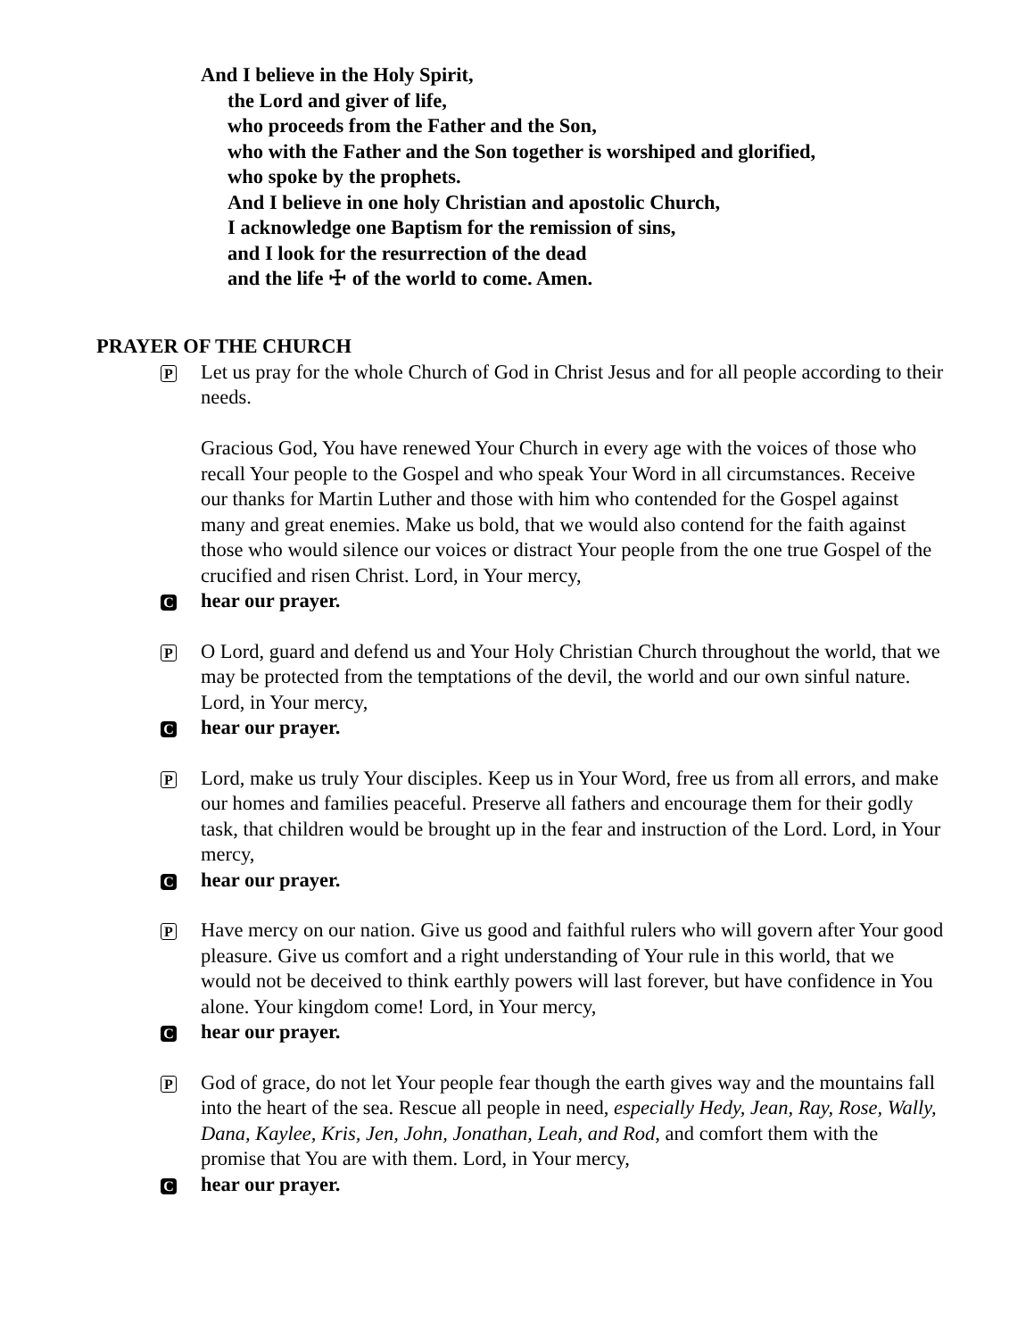And I believe in the Holy Spirit,
the Lord and giver of life,
who proceeds from the Father and the Son,
who with the Father and the Son together is worshiped and glorified,
who spoke by the prophets.
And I believe in one holy Christian and apostolic Church,
I acknowledge one Baptism for the remission of sins,
and I look for the resurrection of the dead
and the life ☩ of the world to come. Amen.
PRAYER OF THE CHURCH
P
Let us pray for the whole Church of God in Christ Jesus and for all people according to their needs.
Gracious God, You have renewed Your Church in every age with the voices of those who recall Your people to the Gospel and who speak Your Word in all circumstances. Receive our thanks for Martin Luther and those with him who contended for the Gospel against many and great enemies. Make us bold, that we would also contend for the faith against those who would silence our voices or distract Your people from the one true Gospel of the crucified and risen Christ. Lord, in Your mercy,
C
hear our prayer.
P
O Lord, guard and defend us and Your Holy Christian Church throughout the world, that we may be protected from the temptations of the devil, the world and our own sinful nature. Lord, in Your mercy,
C
hear our prayer.
P
Lord, make us truly Your disciples. Keep us in Your Word, free us from all errors, and make our homes and families peaceful. Preserve all fathers and encourage them for their godly task, that children would be brought up in the fear and instruction of the Lord. Lord, in Your mercy,
C
hear our prayer.
P
Have mercy on our nation. Give us good and faithful rulers who will govern after Your good pleasure. Give us comfort and a right understanding of Your rule in this world, that we would not be deceived to think earthly powers will last forever, but have confidence in You alone. Your kingdom come! Lord, in Your mercy,
C
hear our prayer.
P
God of grace, do not let Your people fear though the earth gives way and the mountains fall into the heart of the sea. Rescue all people in need, especially Hedy, Jean, Ray, Rose, Wally, Dana, Kaylee, Kris, Jen, John, Jonathan, Leah, and Rod, and comfort them with the promise that You are with them. Lord, in Your mercy,
C
hear our prayer.